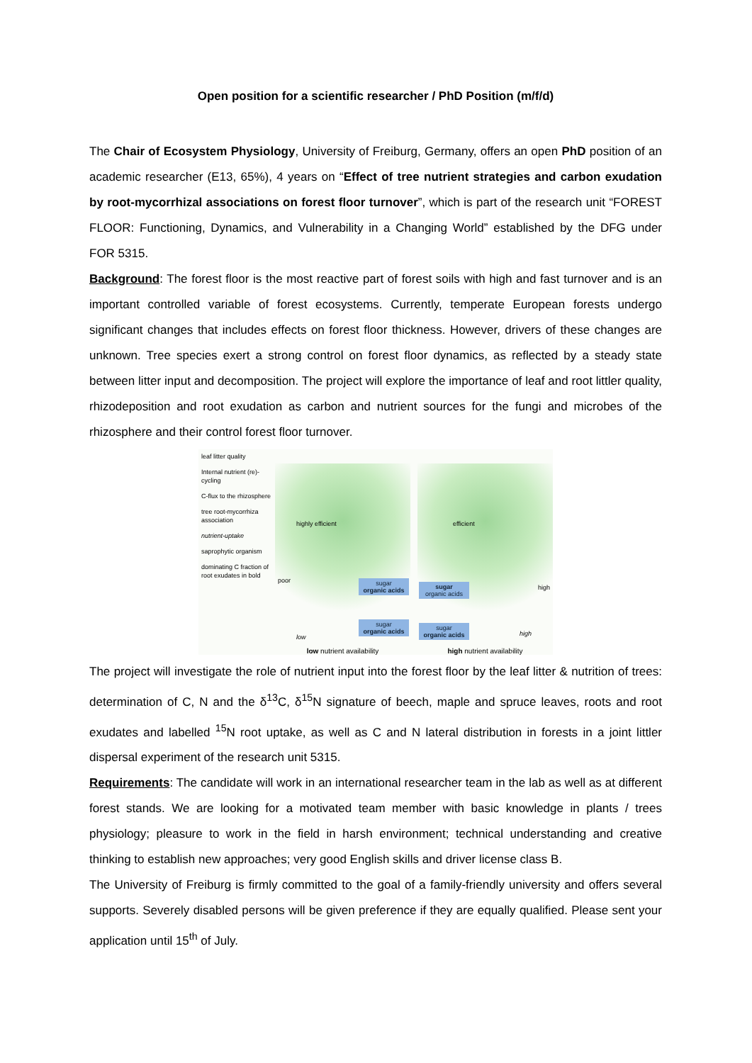Open position for a scientific researcher / PhD Position (m/f/d)
The Chair of Ecosystem Physiology, University of Freiburg, Germany, offers an open PhD position of an academic researcher (E13, 65%), 4 years on “Effect of tree nutrient strategies and carbon exudation by root-mycorrhizal associations on forest floor turnover”, which is part of the research unit “FOREST FLOOR: Functioning, Dynamics, and Vulnerability in a Changing World” established by the DFG under FOR 5315.
Background: The forest floor is the most reactive part of forest soils with high and fast turnover and is an important controlled variable of forest ecosystems. Currently, temperate European forests undergo significant changes that includes effects on forest floor thickness. However, drivers of these changes are unknown. Tree species exert a strong control on forest floor dynamics, as reflected by a steady state between litter input and decomposition. The project will explore the importance of leaf and root littler quality, rhizodeposition and root exudation as carbon and nutrient sources for the fungi and microbes of the rhizosphere and their control forest floor turnover.
leaf litter quality
Internal nutrient (re)-cycling
C-flux to the rhizosphere
tree root-mycorrhiza association
nutrient-uptake
saprophytic organism
dominating C fraction of root exudates in bold
poor
highly efficient
low
sugar
organic acids
sugar
organic acids
low nutrient availability
high
efficient
high
sugar
organic acids
sugar
organic acids
high nutrient availability
The project will investigate the role of nutrient input into the forest floor by the leaf litter & nutrition of trees: determination of C, N and the δ<sup>13</sup>C, δ<sup>15</sup>N signature of beech, maple and spruce leaves, roots and root exudates and labelled <sup>15</sup>N root uptake, as well as C and N lateral distribution in forests in a joint littler dispersal experiment of the research unit 5315.
Requirements: The candidate will work in an international researcher team in the lab as well as at different forest stands. We are looking for a motivated team member with basic knowledge in plants / trees physiology; pleasure to work in the field in harsh environment; technical understanding and creative thinking to establish new approaches; very good English skills and driver license class B.
The University of Freiburg is firmly committed to the goal of a family-friendly university and offers several supports. Severely disabled persons will be given preference if they are equally qualified. Please sent your application until 15<sup>th</sup> of July.